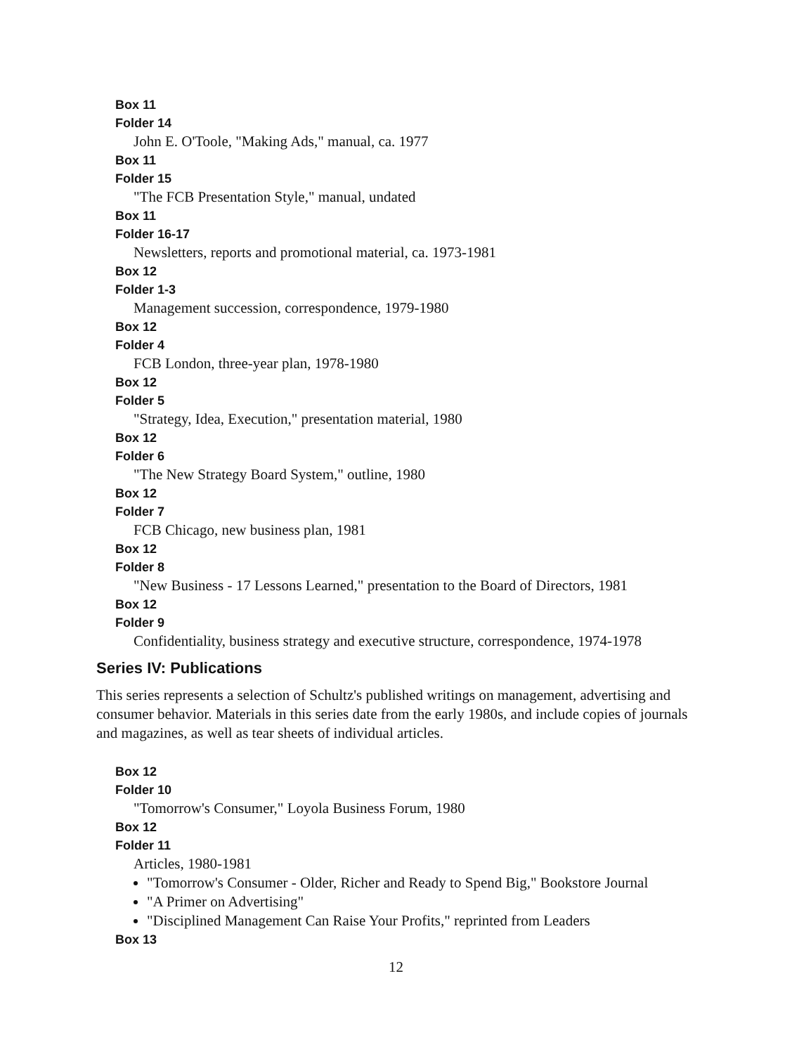Box 11
Folder 14
John E. O'Toole, "Making Ads," manual, ca. 1977
Box 11
Folder 15
"The FCB Presentation Style," manual, undated
Box 11
Folder 16-17
Newsletters, reports and promotional material, ca. 1973-1981
Box 12
Folder 1-3
Management succession, correspondence, 1979-1980
Box 12
Folder 4
FCB London, three-year plan, 1978-1980
Box 12
Folder 5
"Strategy, Idea, Execution," presentation material, 1980
Box 12
Folder 6
"The New Strategy Board System," outline, 1980
Box 12
Folder 7
FCB Chicago, new business plan, 1981
Box 12
Folder 8
"New Business - 17 Lessons Learned," presentation to the Board of Directors, 1981
Box 12
Folder 9
Confidentiality, business strategy and executive structure, correspondence, 1974-1978
Series IV: Publications
This series represents a selection of Schultz's published writings on management, advertising and consumer behavior. Materials in this series date from the early 1980s, and include copies of journals and magazines, as well as tear sheets of individual articles.
Box 12
Folder 10
"Tomorrow's Consumer," Loyola Business Forum, 1980
Box 12
Folder 11
Articles, 1980-1981
"Tomorrow's Consumer - Older, Richer and Ready to Spend Big," Bookstore Journal
"A Primer on Advertising"
"Disciplined Management Can Raise Your Profits," reprinted from Leaders
Box 13
12